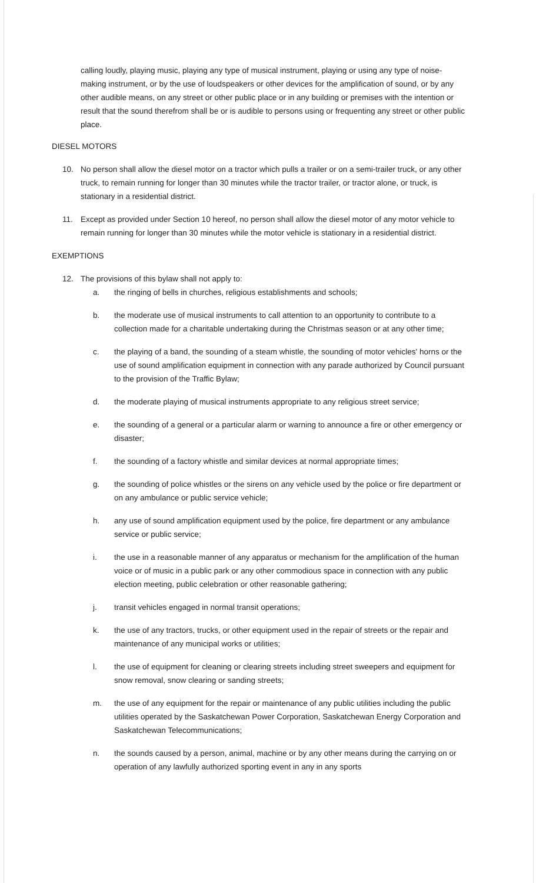calling loudly, playing music, playing any type of musical instrument, playing or using any type of noise-making instrument, or by the use of loudspeakers or other devices for the amplification of sound, or by any other audible means, on any street or other public place or in any building or premises with the intention or result that the sound therefrom shall be or is audible to persons using or frequenting any street or other public place.
DIESEL MOTORS
10. No person shall allow the diesel motor on a tractor which pulls a trailer or on a semi-trailer truck, or any other truck, to remain running for longer than 30 minutes while the tractor trailer, or tractor alone, or truck, is stationary in a residential district.
11. Except as provided under Section 10 hereof, no person shall allow the diesel motor of any motor vehicle to remain running for longer than 30 minutes while the motor vehicle is stationary in a residential district.
EXEMPTIONS
12. The provisions of this bylaw shall not apply to:
a. the ringing of bells in churches, religious establishments and schools;
b. the moderate use of musical instruments to call attention to an opportunity to contribute to a collection made for a charitable undertaking during the Christmas season or at any other time;
c. the playing of a band, the sounding of a steam whistle, the sounding of motor vehicles' horns or the use of sound amplification equipment in connection with any parade authorized by Council pursuant to the provision of the Traffic Bylaw;
d. the moderate playing of musical instruments appropriate to any religious street service;
e. the sounding of a general or a particular alarm or warning to announce a fire or other emergency or disaster;
f. the sounding of a factory whistle and similar devices at normal appropriate times;
g. the sounding of police whistles or the sirens on any vehicle used by the police or fire department or on any ambulance or public service vehicle;
h. any use of sound amplification equipment used by the police, fire department or any ambulance service or public service;
i. the use in a reasonable manner of any apparatus or mechanism for the amplification of the human voice or of music in a public park or any other commodious space in connection with any public election meeting, public celebration or other reasonable gathering;
j. transit vehicles engaged in normal transit operations;
k. the use of any tractors, trucks, or other equipment used in the repair of streets or the repair and maintenance of any municipal works or utilities;
l. the use of equipment for cleaning or clearing streets including street sweepers and equipment for snow removal, snow clearing or sanding streets;
m. the use of any equipment for the repair or maintenance of any public utilities including the public utilities operated by the Saskatchewan Power Corporation, Saskatchewan Energy Corporation and Saskatchewan Telecommunications;
n. the sounds caused by a person, animal, machine or by any other means during the carrying on or operation of any lawfully authorized sporting event in any in any sports